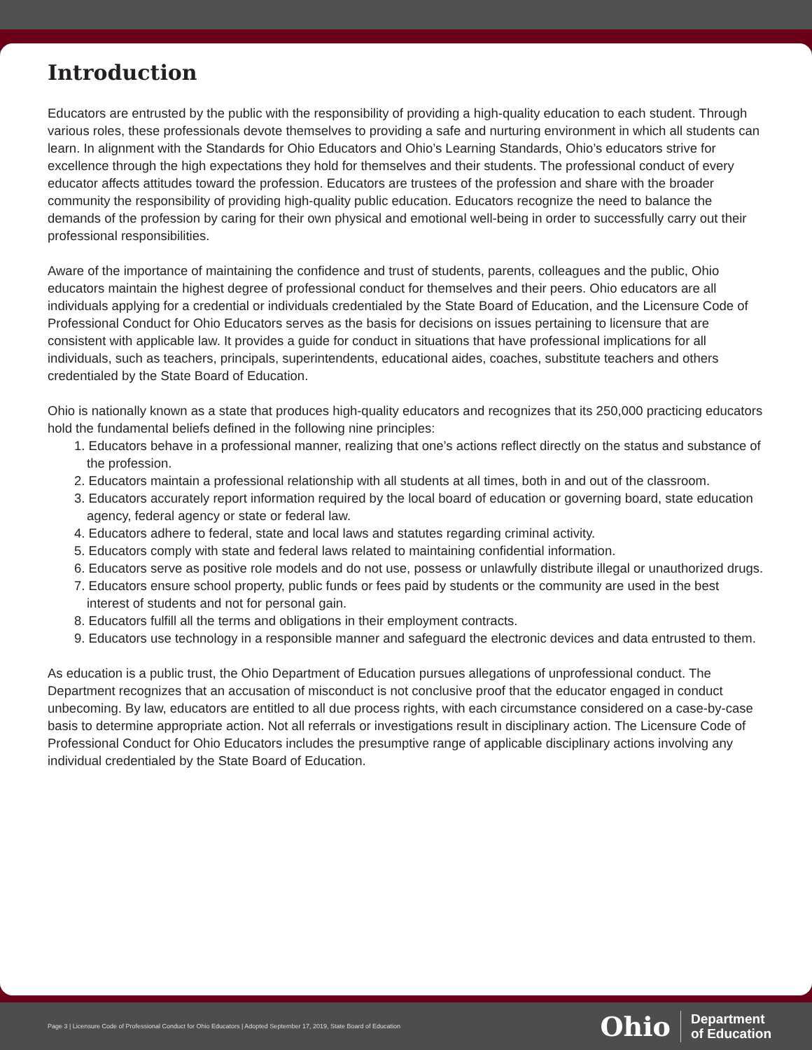Introduction
Educators are entrusted by the public with the responsibility of providing a high-quality education to each student. Through various roles, these professionals devote themselves to providing a safe and nurturing environment in which all students can learn. In alignment with the Standards for Ohio Educators and Ohio’s Learning Standards, Ohio’s educators strive for excellence through the high expectations they hold for themselves and their students. The professional conduct of every educator affects attitudes toward the profession. Educators are trustees of the profession and share with the broader community the responsibility of providing high-quality public education. Educators recognize the need to balance the demands of the profession by caring for their own physical and emotional well-being in order to successfully carry out their professional responsibilities.
Aware of the importance of maintaining the confidence and trust of students, parents, colleagues and the public, Ohio educators maintain the highest degree of professional conduct for themselves and their peers. Ohio educators are all individuals applying for a credential or individuals credentialed by the State Board of Education, and the Licensure Code of Professional Conduct for Ohio Educators serves as the basis for decisions on issues pertaining to licensure that are consistent with applicable law. It provides a guide for conduct in situations that have professional implications for all individuals, such as teachers, principals, superintendents, educational aides, coaches, substitute teachers and others credentialed by the State Board of Education.
Ohio is nationally known as a state that produces high-quality educators and recognizes that its 250,000 practicing educators hold the fundamental beliefs defined in the following nine principles:
1. Educators behave in a professional manner, realizing that one’s actions reflect directly on the status and substance of the profession.
2. Educators maintain a professional relationship with all students at all times, both in and out of the classroom.
3. Educators accurately report information required by the local board of education or governing board, state education agency, federal agency or state or federal law.
4. Educators adhere to federal, state and local laws and statutes regarding criminal activity.
5. Educators comply with state and federal laws related to maintaining confidential information.
6. Educators serve as positive role models and do not use, possess or unlawfully distribute illegal or unauthorized drugs.
7. Educators ensure school property, public funds or fees paid by students or the community are used in the best interest of students and not for personal gain.
8. Educators fulfill all the terms and obligations in their employment contracts.
9. Educators use technology in a responsible manner and safeguard the electronic devices and data entrusted to them.
As education is a public trust, the Ohio Department of Education pursues allegations of unprofessional conduct. The Department recognizes that an accusation of misconduct is not conclusive proof that the educator engaged in conduct unbecoming. By law, educators are entitled to all due process rights, with each circumstance considered on a case-by-case basis to determine appropriate action. Not all referrals or investigations result in disciplinary action. The Licensure Code of Professional Conduct for Ohio Educators includes the presumptive range of applicable disciplinary actions involving any individual credentialed by the State Board of Education.
Page 3 | Licensure Code of Professional Conduct for Ohio Educators | Adopted September 17, 2019, State Board of Education
Ohio Department
of Education